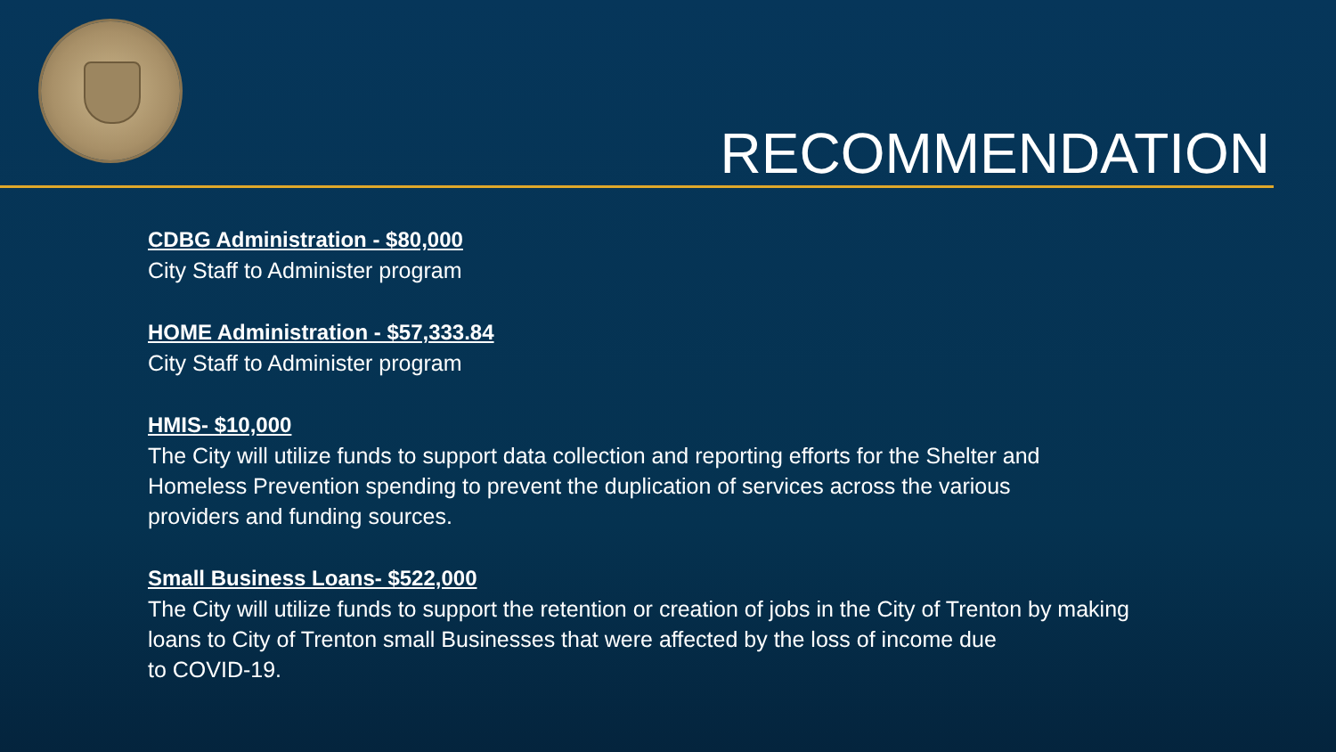RECOMMENDATION
CDBG Administration - $80,000
City Staff to Administer program
HOME Administration - $57,333.84
City Staff to Administer program
HMIS- $10,000
The City will utilize funds to support data collection and reporting efforts for the Shelter and
Homeless Prevention spending to prevent the duplication of services across the various
providers and funding sources.
Small Business Loans- $522,000
The City will utilize funds to support the retention or creation of jobs in the City of Trenton by making
loans to City of Trenton small Businesses that were affected by the loss of income due
to COVID-19.